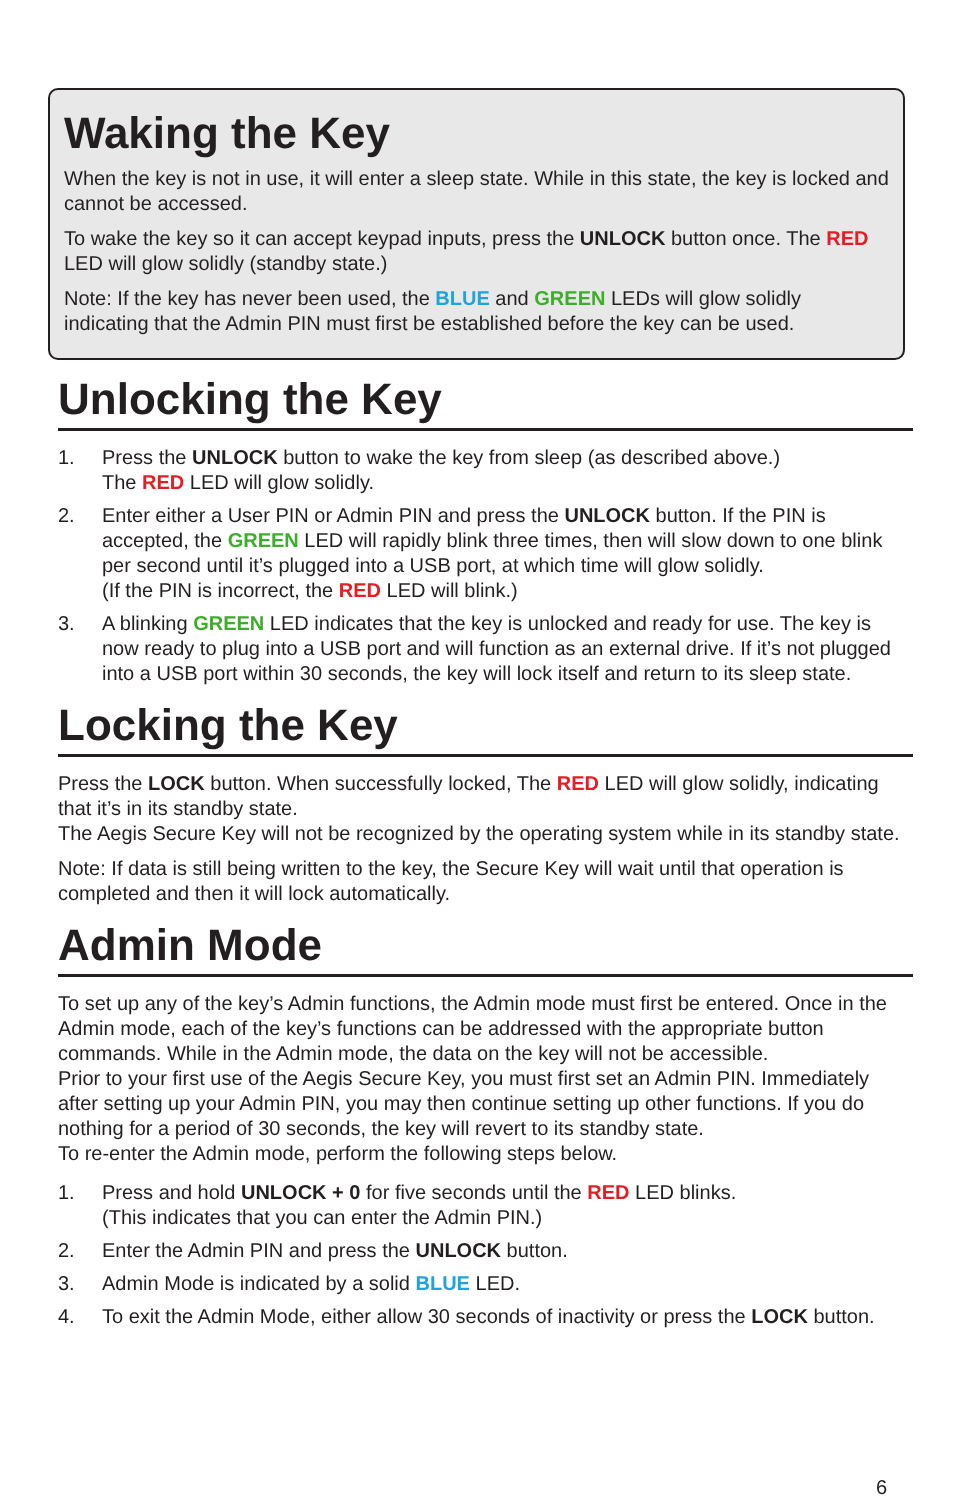Waking the Key
When the key is not in use, it will enter a sleep state. While in this state, the key is locked and cannot be accessed.
To wake the key so it can accept keypad inputs, press the UNLOCK button once. The RED LED will glow solidly (standby state.)
Note: If the key has never been used, the BLUE and GREEN LEDs will glow solidly indicating that the Admin PIN must first be established before the key can be used.
Unlocking the Key
1. Press the UNLOCK button to wake the key from sleep (as described above.)
The RED LED will glow solidly.
2. Enter either a User PIN or Admin PIN and press the UNLOCK button. If the PIN is accepted, the GREEN LED will rapidly blink three times, then will slow down to one blink per second until it’s plugged into a USB port, at which time will glow solidly.
(If the PIN is incorrect, the RED LED will blink.)
3. A blinking GREEN LED indicates that the key is unlocked and ready for use. The key is now ready to plug into a USB port and will function as an external drive. If it’s not plugged into a USB port within 30 seconds, the key will lock itself and return to its sleep state.
Locking the Key
Press the LOCK button. When successfully locked, The RED LED will glow solidly, indicating that it’s in its standby state.
The Aegis Secure Key will not be recognized by the operating system while in its standby state.
Note: If data is still being written to the key, the Secure Key will wait until that operation is completed and then it will lock automatically.
Admin Mode
To set up any of the key’s Admin functions, the Admin mode must first be entered. Once in the Admin mode, each of the key’s functions can be addressed with the appropriate button commands. While in the Admin mode, the data on the key will not be accessible.
Prior to your first use of the Aegis Secure Key, you must first set an Admin PIN. Immediately after setting up your Admin PIN, you may then continue setting up other functions. If you do nothing for a period of 30 seconds, the key will revert to its standby state.
To re-enter the Admin mode, perform the following steps below.
1. Press and hold UNLOCK + 0 for five seconds until the RED LED blinks.
(This indicates that you can enter the Admin PIN.)
2. Enter the Admin PIN and press the UNLOCK button.
3. Admin Mode is indicated by a solid BLUE LED.
4. To exit the Admin Mode, either allow 30 seconds of inactivity or press the LOCK button.
6